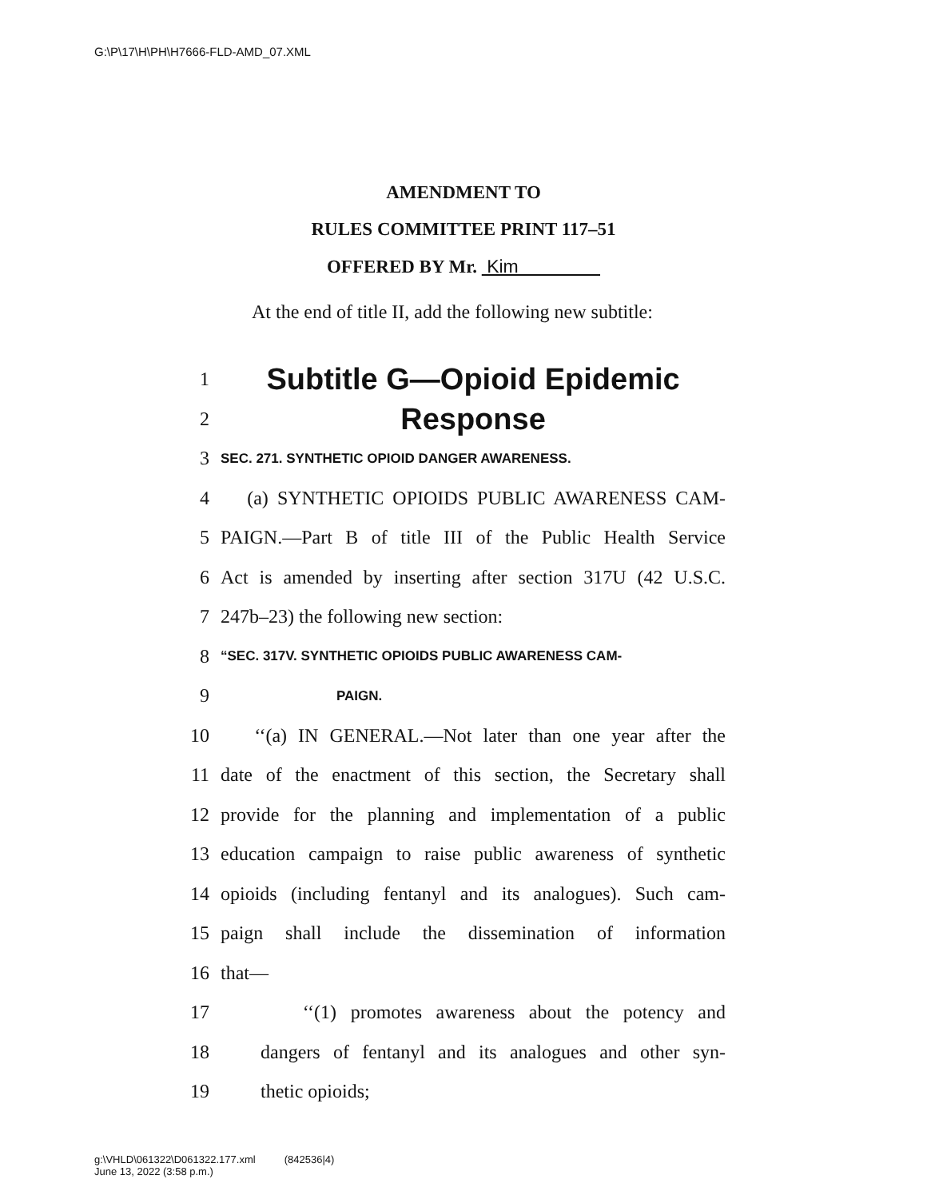G:\P\17\H\PH\H7666-FLD-AMD_07.XML
AMENDMENT TO
RULES COMMITTEE PRINT 117–51
OFFERED BY Mr. Kim
At the end of title II, add the following new subtitle:
1 Subtitle G—Opioid Epidemic
2 Response
3 SEC. 271. SYNTHETIC OPIOID DANGER AWARENESS.
4 (a) SYNTHETIC OPIOIDS PUBLIC AWARENESS CAM-
5 PAIGN.—Part B of title III of the Public Health Service
6 Act is amended by inserting after section 317U (42 U.S.C.
7 247b–23) the following new section:
8 “SEC. 317V. SYNTHETIC OPIOIDS PUBLIC AWARENESS CAM-
9 PAIGN.
10 ‘‘(a) IN GENERAL.—Not later than one year after the
11 date of the enactment of this section, the Secretary shall
12 provide for the planning and implementation of a public
13 education campaign to raise public awareness of synthetic
14 opioids (including fentanyl and its analogues). Such cam-
15 paign shall include the dissemination of information
16 that—
17 ‘‘(1) promotes awareness about the potency and
18 dangers of fentanyl and its analogues and other syn-
19 thetic opioids;
g:\VHLD\061322\D061322.177.xml (842536|4)
June 13, 2022 (3:58 p.m.)